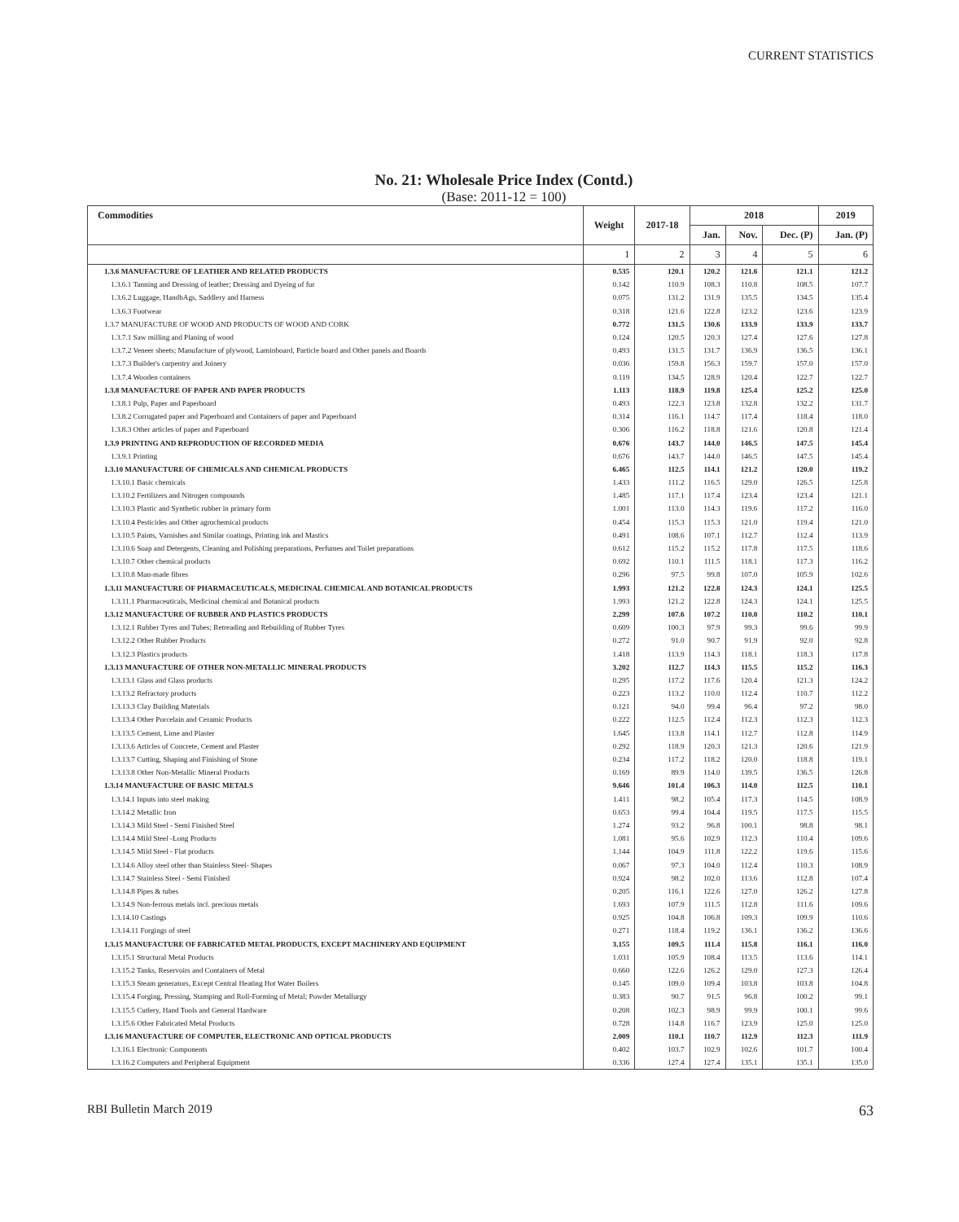CURRENT STATISTICS
No. 21: Wholesale Price Index (Contd.)
(Base: 2011-12 = 100)
| Commodities | Weight | 2017-18 | 2018 | | | 2019 |
| --- | --- | --- | --- | --- | --- | --- |
| | | | Jan. | Nov. | Dec. (P) | Jan. (P) |
| | 1 | 2 | 3 | 4 | 5 | 6 |
| 1.3.6 MANUFACTURE OF LEATHER AND RELATED PRODUCTS | 0.535 | 120.1 | 120.2 | 121.6 | 121.1 | 121.2 |
| 1.3.6.1 Tanning and Dressing of leather; Dressing and Dyeing of fur | 0.142 | 110.9 | 108.3 | 110.8 | 108.5 | 107.7 |
| 1.3.6.2 Luggage, HandbAgs, Saddlery and Harness | 0.075 | 131.2 | 131.9 | 135.5 | 134.5 | 135.4 |
| 1.3.6.3 Footwear | 0.318 | 121.6 | 122.8 | 123.2 | 123.6 | 123.9 |
| 1.3.7 MANUFACTURE OF WOOD AND PRODUCTS OF WOOD AND CORK | 0.772 | 131.5 | 130.6 | 133.9 | 133.9 | 133.7 |
| 1.3.7.1 Saw milling and Planing of wood | 0.124 | 120.5 | 120.3 | 127.4 | 127.6 | 127.8 |
| 1.3.7.2 Veneer sheets; Manufacture of plywood, Laminboard, Particle board and Other panels and Boards | 0.493 | 131.5 | 131.7 | 136.9 | 136.5 | 136.1 |
| 1.3.7.3 Builder's carpentry and Joinery | 0.036 | 159.8 | 156.3 | 159.7 | 157.0 | 157.0 |
| 1.3.7.4 Wooden containers | 0.119 | 134.5 | 128.9 | 120.4 | 122.7 | 122.7 |
| 1.3.8 MANUFACTURE OF PAPER AND PAPER PRODUCTS | 1.113 | 118.9 | 119.8 | 125.4 | 125.2 | 125.0 |
| 1.3.8.1 Pulp, Paper and Paperboard | 0.493 | 122.3 | 123.8 | 132.8 | 132.2 | 131.7 |
| 1.3.8.2 Corrugated paper and Paperboard and Containers of paper and Paperboard | 0.314 | 116.1 | 114.7 | 117.4 | 118.4 | 118.0 |
| 1.3.8.3 Other articles of paper and Paperboard | 0.306 | 116.2 | 118.8 | 121.6 | 120.8 | 121.4 |
| 1.3.9 PRINTING AND REPRODUCTION OF RECORDED MEDIA | 0.676 | 143.7 | 144.0 | 146.5 | 147.5 | 145.4 |
| 1.3.9.1 Printing | 0.676 | 143.7 | 144.0 | 146.5 | 147.5 | 145.4 |
| 1.3.10 MANUFACTURE OF CHEMICALS AND CHEMICAL PRODUCTS | 6.465 | 112.5 | 114.1 | 121.2 | 120.0 | 119.2 |
| 1.3.10.1 Basic chemicals | 1.433 | 111.2 | 116.5 | 129.0 | 126.5 | 125.8 |
| 1.3.10.2 Fertilizers and Nitrogen compounds | 1.485 | 117.1 | 117.4 | 123.4 | 123.4 | 121.1 |
| 1.3.10.3 Plastic and Synthetic rubber in primary form | 1.001 | 113.0 | 114.3 | 119.6 | 117.2 | 116.0 |
| 1.3.10.4 Pesticides and Other agrochemical products | 0.454 | 115.3 | 115.3 | 121.0 | 119.4 | 121.0 |
| 1.3.10.5 Paints, Varnishes and Similar coatings, Printing ink and Mastics | 0.491 | 108.6 | 107.1 | 112.7 | 112.4 | 113.9 |
| 1.3.10.6 Soap and Detergents, Cleaning and Polishing preparations, Perfumes and Toilet preparations | 0.612 | 115.2 | 115.2 | 117.8 | 117.5 | 118.6 |
| 1.3.10.7 Other chemical products | 0.692 | 110.1 | 111.5 | 118.1 | 117.3 | 116.2 |
| 1.3.10.8 Man-made fibres | 0.296 | 97.5 | 99.8 | 107.0 | 105.9 | 102.6 |
| 1.3.11 MANUFACTURE OF PHARMACEUTICALS, MEDICINAL CHEMICAL AND BOTANICAL PRODUCTS | 1.993 | 121.2 | 122.8 | 124.3 | 124.1 | 125.5 |
| 1.3.11.1 Pharmaceuticals, Medicinal chemical and Botanical products | 1.993 | 121.2 | 122.8 | 124.3 | 124.1 | 125.5 |
| 1.3.12 MANUFACTURE OF RUBBER AND PLASTICS PRODUCTS | 2.299 | 107.6 | 107.2 | 110.0 | 110.2 | 110.1 |
| 1.3.12.1 Rubber Tyres and Tubes; Retreading and Rebuilding of Rubber Tyres | 0.609 | 100.3 | 97.9 | 99.3 | 99.6 | 99.9 |
| 1.3.12.2 Other Rubber Products | 0.272 | 91.0 | 90.7 | 91.9 | 92.0 | 92.8 |
| 1.3.12.3 Plastics products | 1.418 | 113.9 | 114.3 | 118.1 | 118.3 | 117.8 |
| 1.3.13 MANUFACTURE OF OTHER NON-METALLIC MINERAL PRODUCTS | 3.202 | 112.7 | 114.3 | 115.5 | 115.2 | 116.3 |
| 1.3.13.1 Glass and Glass products | 0.295 | 117.2 | 117.6 | 120.4 | 121.3 | 124.2 |
| 1.3.13.2 Refractory products | 0.223 | 113.2 | 110.0 | 112.4 | 110.7 | 112.2 |
| 1.3.13.3 Clay Building Materials | 0.121 | 94.0 | 99.4 | 96.4 | 97.2 | 98.0 |
| 1.3.13.4 Other Porcelain and Ceramic Products | 0.222 | 112.5 | 112.4 | 112.3 | 112.3 | 112.3 |
| 1.3.13.5 Cement, Lime and Plaster | 1.645 | 113.8 | 114.1 | 112.7 | 112.8 | 114.9 |
| 1.3.13.6 Articles of Concrete, Cement and Plaster | 0.292 | 118.9 | 120.3 | 121.3 | 120.6 | 121.9 |
| 1.3.13.7 Cutting, Shaping and Finishing of Stone | 0.234 | 117.2 | 118.2 | 120.0 | 118.8 | 119.1 |
| 1.3.13.8 Other Non-Metallic Mineral Products | 0.169 | 89.9 | 114.0 | 139.5 | 136.5 | 126.8 |
| 1.3.14 MANUFACTURE OF BASIC METALS | 9.646 | 101.4 | 106.3 | 114.0 | 112.5 | 110.1 |
| 1.3.14.1 Inputs into steel making | 1.411 | 98.2 | 105.4 | 117.3 | 114.5 | 108.9 |
| 1.3.14.2 Metallic Iron | 0.653 | 99.4 | 104.4 | 119.5 | 117.5 | 115.5 |
| 1.3.14.3 Mild Steel - Semi Finished Steel | 1.274 | 93.2 | 96.8 | 100.1 | 98.8 | 98.1 |
| 1.3.14.4 Mild Steel -Long Products | 1.081 | 95.6 | 102.9 | 112.3 | 110.4 | 109.6 |
| 1.3.14.5 Mild Steel - Flat products | 1.144 | 104.9 | 111.8 | 122.2 | 119.6 | 115.6 |
| 1.3.14.6 Alloy steel other than Stainless Steel- Shapes | 0.067 | 97.3 | 104.0 | 112.4 | 110.3 | 108.9 |
| 1.3.14.7 Stainless Steel - Semi Finished | 0.924 | 98.2 | 102.0 | 113.6 | 112.8 | 107.4 |
| 1.3.14.8 Pipes & tubes | 0.205 | 116.1 | 122.6 | 127.0 | 126.2 | 127.8 |
| 1.3.14.9 Non-ferrous metals incl. precious metals | 1.693 | 107.9 | 111.5 | 112.8 | 111.6 | 109.6 |
| 1.3.14.10 Castings | 0.925 | 104.8 | 106.8 | 109.3 | 109.9 | 110.6 |
| 1.3.14.11 Forgings of steel | 0.271 | 118.4 | 119.2 | 136.1 | 136.2 | 136.6 |
| 1.3.15 MANUFACTURE OF FABRICATED METAL PRODUCTS, EXCEPT MACHINERY AND EQUIPMENT | 3.155 | 109.5 | 111.4 | 115.8 | 116.1 | 116.0 |
| 1.3.15.1 Structural Metal Products | 1.031 | 105.9 | 108.4 | 113.5 | 113.6 | 114.1 |
| 1.3.15.2 Tanks, Reservoirs and Containers of Metal | 0.660 | 122.6 | 126.2 | 129.0 | 127.3 | 126.4 |
| 1.3.15.3 Steam generators, Except Central Heating Hot Water Boilers | 0.145 | 109.0 | 109.4 | 103.8 | 103.8 | 104.8 |
| 1.3.15.4 Forging, Pressing, Stamping and Roll-Forming of Metal; Powder Metallurgy | 0.383 | 90.7 | 91.5 | 96.8 | 100.2 | 99.1 |
| 1.3.15.5 Cutlery, Hand Tools and General Hardware | 0.208 | 102.3 | 98.9 | 99.9 | 100.1 | 99.6 |
| 1.3.15.6 Other Fabricated Metal Products | 0.728 | 114.8 | 116.7 | 123.9 | 125.0 | 125.0 |
| 1.3.16 MANUFACTURE OF COMPUTER, ELECTRONIC AND OPTICAL PRODUCTS | 2.009 | 110.1 | 110.7 | 112.9 | 112.3 | 111.9 |
| 1.3.16.1 Electronic Components | 0.402 | 103.7 | 102.9 | 102.6 | 101.7 | 100.4 |
| 1.3.16.2 Computers and Peripheral Equipment | 0.336 | 127.4 | 127.4 | 135.1 | 135.1 | 135.0 |
RBI Bulletin March 2019 63